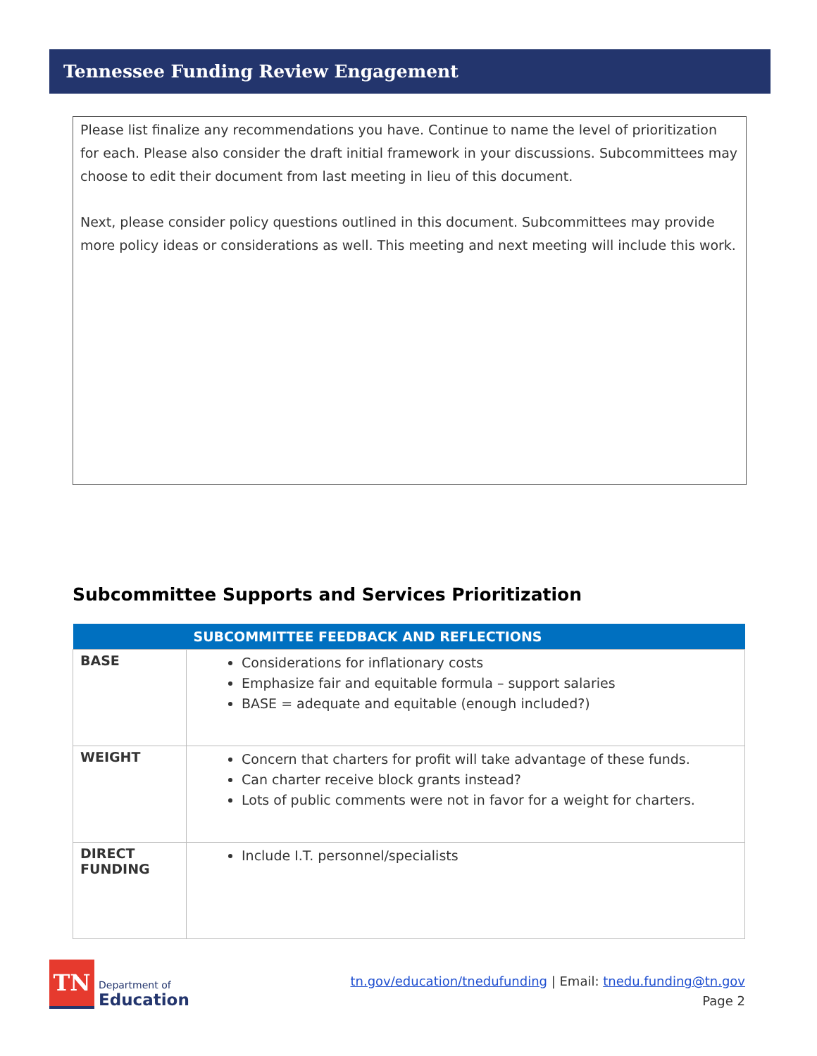Tennessee Funding Review Engagement
Please list finalize any recommendations you have. Continue to name the level of prioritization for each. Please also consider the draft initial framework in your discussions. Subcommittees may choose to edit their document from last meeting in lieu of this document.
Next, please consider policy questions outlined in this document. Subcommittees may provide more policy ideas or considerations as well. This meeting and next meeting will include this work.
Subcommittee Supports and Services Prioritization
| | SUBCOMMITTEE FEEDBACK AND REFLECTIONS |
| --- | --- |
| BASE | Considerations for inflationary costs Emphasize fair and equitable formula – support salaries BASE = adequate and equitable (enough included?) |
| WEIGHT | Concern that charters for profit will take advantage of these funds. Can charter receive block grants instead? Lots of public comments were not in favor for a weight for charters. |
| DIRECT FUNDING | Include I.T. personnel/specialists |
TN
Department of
Education
tn.gov/education/tnedufunding | Email: tnedu.funding@tn.gov
Page 2